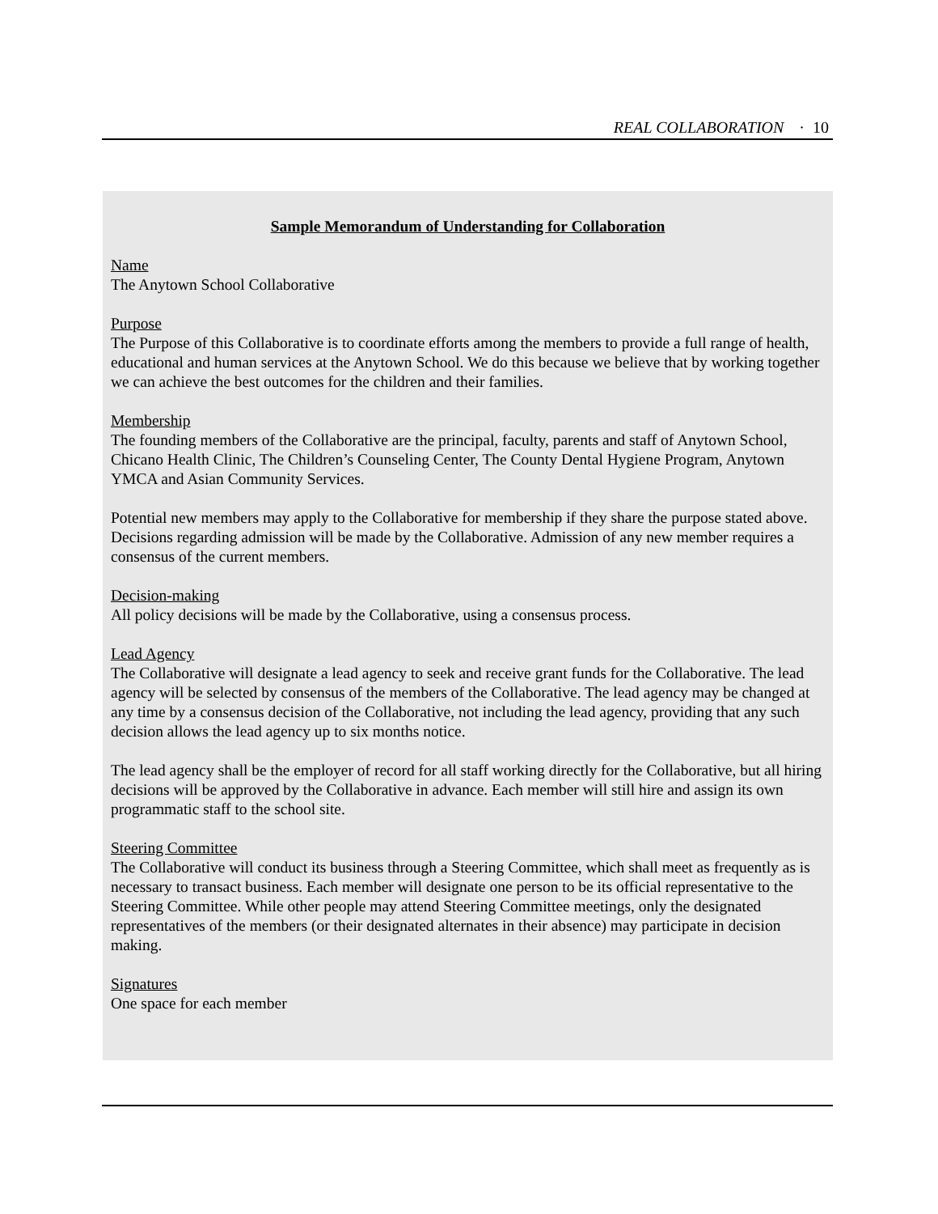REAL COLLABORATION · 10
Sample Memorandum of Understanding for Collaboration
Name
The Anytown School Collaborative
Purpose
The Purpose of this Collaborative is to coordinate efforts among the members to provide a full range of health, educational and human services at the Anytown School. We do this because we believe that by working together we can achieve the best outcomes for the children and their families.
Membership
The founding members of the Collaborative are the principal, faculty, parents and staff of Anytown School, Chicano Health Clinic, The Children’s Counseling Center, The County Dental Hygiene Program, Anytown YMCA and Asian Community Services.
Potential new members may apply to the Collaborative for membership if they share the purpose stated above. Decisions regarding admission will be made by the Collaborative. Admission of any new member requires a consensus of the current members.
Decision-making
All policy decisions will be made by the Collaborative, using a consensus process.
Lead Agency
The Collaborative will designate a lead agency to seek and receive grant funds for the Collaborative. The lead agency will be selected by consensus of the members of the Collaborative. The lead agency may be changed at any time by a consensus decision of the Collaborative, not including the lead agency, providing that any such decision allows the lead agency up to six months notice.
The lead agency shall be the employer of record for all staff working directly for the Collaborative, but all hiring decisions will be approved by the Collaborative in advance. Each member will still hire and assign its own programmatic staff to the school site.
Steering Committee
The Collaborative will conduct its business through a Steering Committee, which shall meet as frequently as is necessary to transact business. Each member will designate one person to be its official representative to the Steering Committee. While other people may attend Steering Committee meetings, only the designated representatives of the members (or their designated alternates in their absence) may participate in decision making.
Signatures
One space for each member